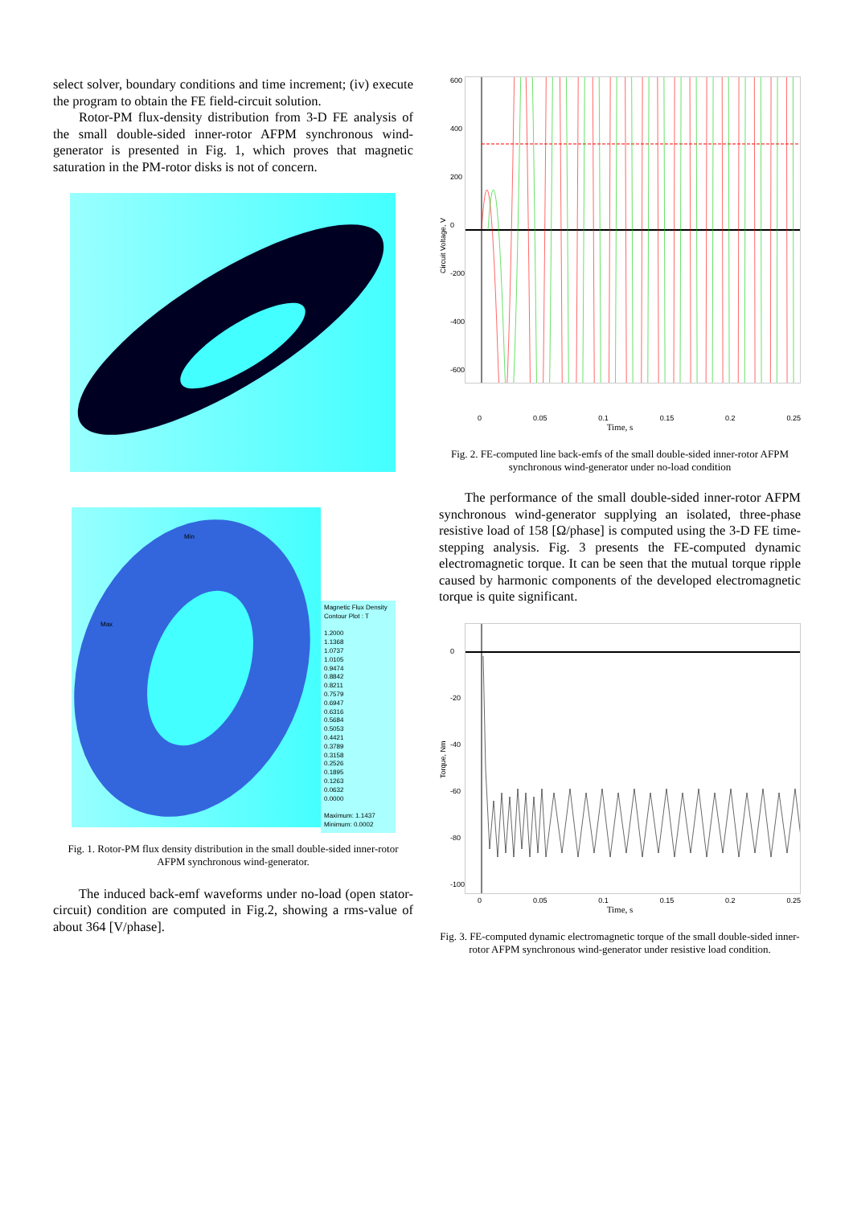select solver, boundary conditions and time increment; (iv) execute the program to obtain the FE field-circuit solution.
Rotor-PM flux-density distribution from 3-D FE analysis of the small double-sided inner-rotor AFPM synchronous wind-generator is presented in Fig. 1, which proves that magnetic saturation in the PM-rotor disks is not of concern.
Min
Max
Magnetic Flux Density
Contour Plot : T
1.2000
1.1368
1.0737
1.0105
0.9474
0.8842
0.8211
0.7579
0.6947
0.6316
0.5684
0.5053
0.4421
0.3789
0.3158
0.2526
0.1895
0.1263
0.0632
0.0000
Maximum: 1.1437
Minimum: 0.0002
Fig. 1. Rotor-PM flux density distribution in the small double-sided inner-rotor AFPM synchronous wind-generator.
The induced back-emf waveforms under no-load (open stator-circuit) condition are computed in Fig.2, showing a rms-value of about 364 [V/phase].
Circuit Voltage, V
600
400
200
0
-200
-400
-600
0 0.05 0.1 0.15 0.2 0.25
Time, s
Fig. 2. FE-computed line back-emfs of the small double-sided inner-rotor AFPM synchronous wind-generator under no-load condition
The performance of the small double-sided inner-rotor AFPM synchronous wind-generator supplying an isolated, three-phase resistive load of 158 [Ω/phase] is computed using the 3-D FE time-stepping analysis. Fig. 3 presents the FE-computed dynamic electromagnetic torque. It can be seen that the mutual torque ripple caused by harmonic components of the developed electromagnetic torque is quite significant.
Torque, Nm
0
-20
-40
-60
-80
-100
0 0.05 0.1 0.15 0.2 0.25
Time, s
Fig. 3. FE-computed dynamic electromagnetic torque of the small double-sided inner-rotor AFPM synchronous wind-generator under resistive load condition.